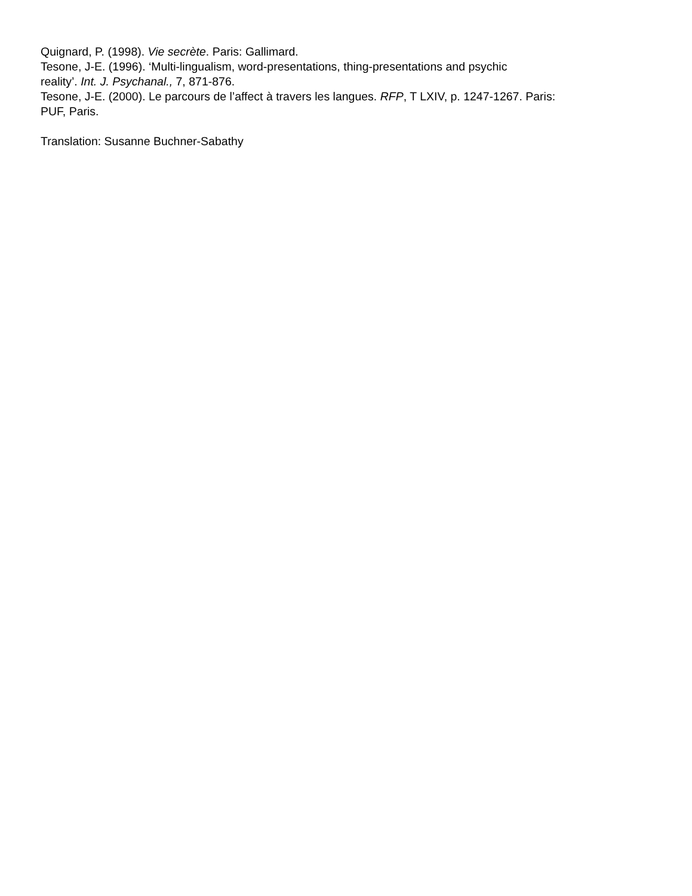Quignard, P. (1998). Vie secrète. Paris: Gallimard.
Tesone, J-E. (1996). ‘Multi-lingualism, word-presentations, thing-presentations and psychic
reality’. Int. J. Psychanal., 7, 871-876.
Tesone, J-E. (2000). Le parcours de l’affect à travers les langues. RFP, T LXIV, p. 1247-1267. Paris:
PUF, Paris.
Translation: Susanne Buchner-Sabathy